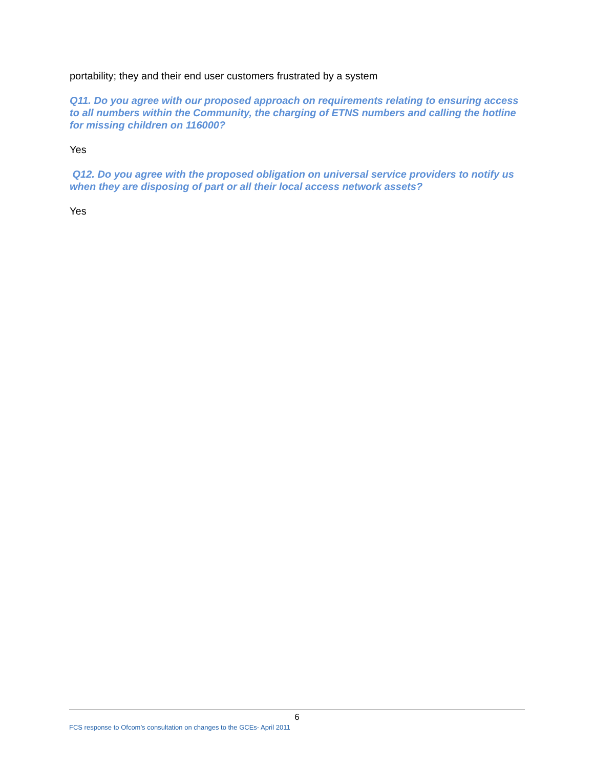portability; they and their end user customers frustrated by a system
Q11. Do you agree with our proposed approach on requirements relating to ensuring access to all numbers within the Community, the charging of ETNS numbers and calling the hotline for missing children on 116000?
Yes
Q12. Do you agree with the proposed obligation on universal service providers to notify us when they are disposing of part or all their local access network assets?
Yes
6
FCS response to Ofcom’s consultation on changes to the GCEs- April 2011